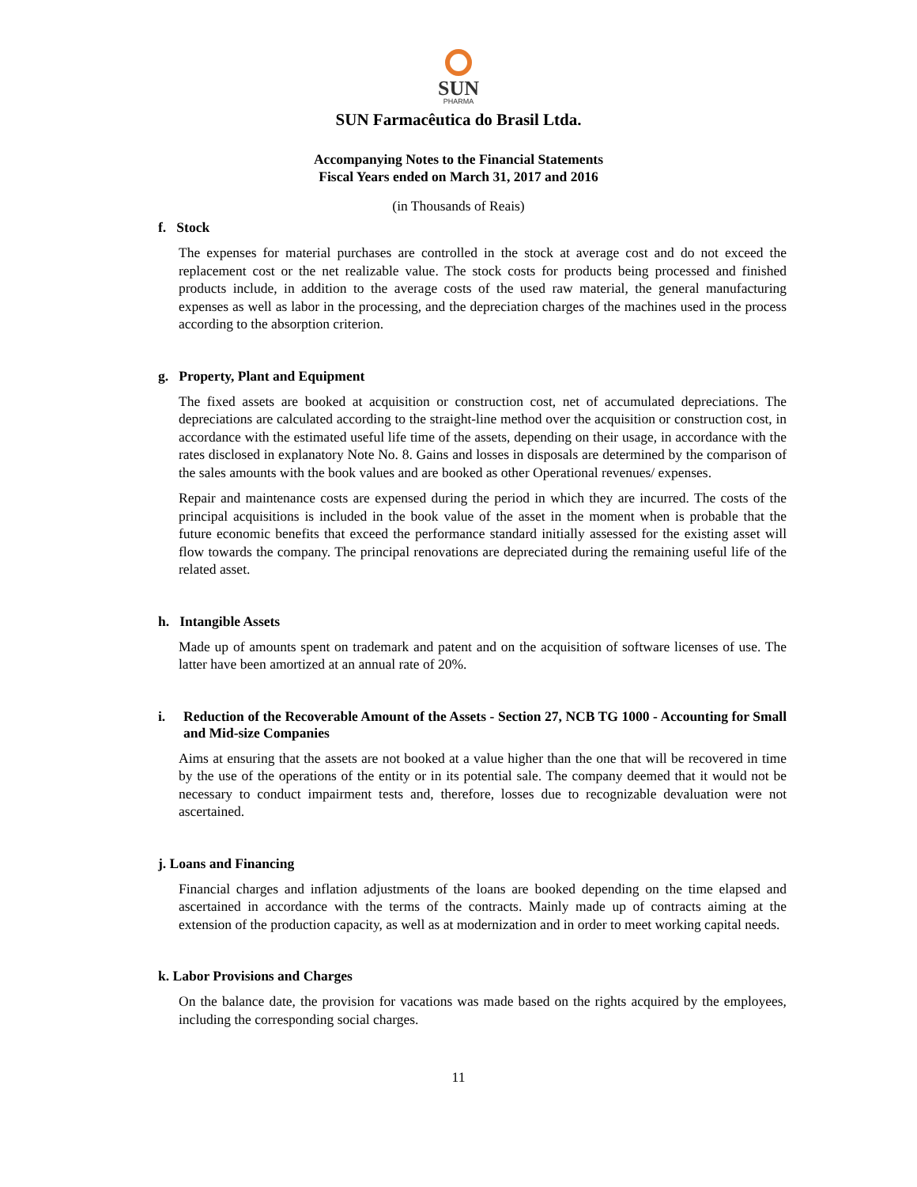SUN
PHARMA
SUN Farmacêutica do Brasil Ltda.
Accompanying Notes to the Financial Statements
Fiscal Years ended on March 31, 2017 and 2016
(in Thousands of Reais)
f. Stock
The expenses for material purchases are controlled in the stock at average cost and do not exceed the replacement cost or the net realizable value. The stock costs for products being processed and finished products include, in addition to the average costs of the used raw material, the general manufacturing expenses as well as labor in the processing, and the depreciation charges of the machines used in the process according to the absorption criterion.
g. Property, Plant and Equipment
The fixed assets are booked at acquisition or construction cost, net of accumulated depreciations. The depreciations are calculated according to the straight-line method over the acquisition or construction cost, in accordance with the estimated useful life time of the assets, depending on their usage, in accordance with the rates disclosed in explanatory Note No. 8. Gains and losses in disposals are determined by the comparison of the sales amounts with the book values and are booked as other Operational revenues/ expenses.
Repair and maintenance costs are expensed during the period in which they are incurred. The costs of the principal acquisitions is included in the book value of the asset in the moment when is probable that the future economic benefits that exceed the performance standard initially assessed for the existing asset will flow towards the company. The principal renovations are depreciated during the remaining useful life of the related asset.
h. Intangible Assets
Made up of amounts spent on trademark and patent and on the acquisition of software licenses of use. The latter have been amortized at an annual rate of 20%.
i. Reduction of the Recoverable Amount of the Assets - Section 27, NCB TG 1000 - Accounting for Small and Mid-size Companies
Aims at ensuring that the assets are not booked at a value higher than the one that will be recovered in time by the use of the operations of the entity or in its potential sale. The company deemed that it would not be necessary to conduct impairment tests and, therefore, losses due to recognizable devaluation were not ascertained.
j. Loans and Financing
Financial charges and inflation adjustments of the loans are booked depending on the time elapsed and ascertained in accordance with the terms of the contracts. Mainly made up of contracts aiming at the extension of the production capacity, as well as at modernization and in order to meet working capital needs.
k. Labor Provisions and Charges
On the balance date, the provision for vacations was made based on the rights acquired by the employees, including the corresponding social charges.
11